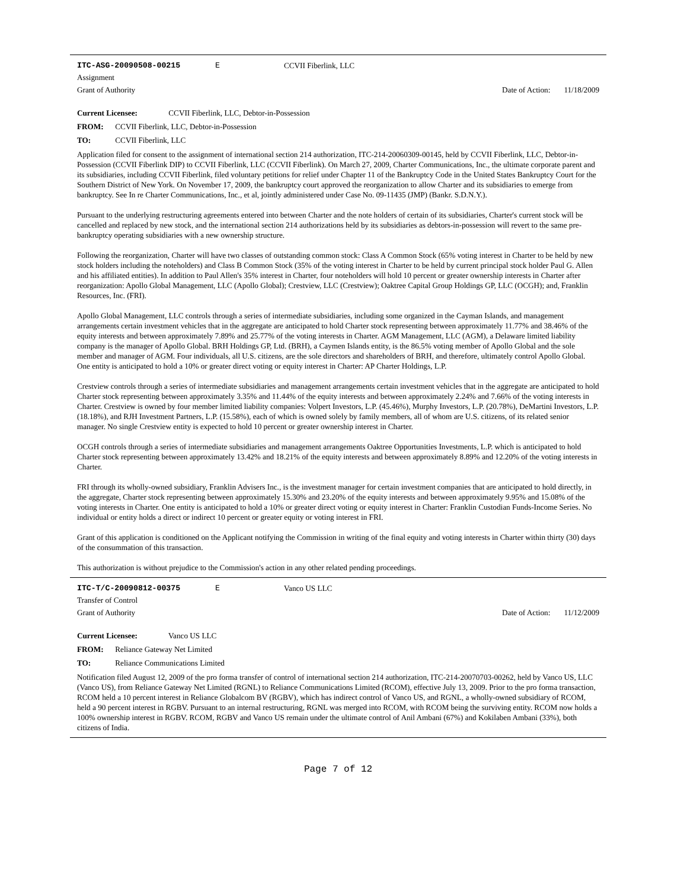ITC-ASG-20090508-00215 E CCVII Fiberlink, LLC
Assignment
Grant of Authority Date of Action: 11/18/2009
Current Licensee: CCVII Fiberlink, LLC, Debtor-in-Possession
FROM: CCVII Fiberlink, LLC, Debtor-in-Possession
TO: CCVII Fiberlink, LLC
Application filed for consent to the assignment of international section 214 authorization, ITC-214-20060309-00145, held by CCVII Fiberlink, LLC, Debtor-in-Possession (CCVII Fiberlink DIP) to CCVII Fiberlink, LLC (CCVII Fiberlink). On March 27, 2009, Charter Communications, Inc., the ultimate corporate parent and its subsidiaries, including CCVII Fiberlink, filed voluntary petitions for relief under Chapter 11 of the Bankruptcy Code in the United States Bankruptcy Court for the Southern District of New York. On November 17, 2009, the bankruptcy court approved the reorganization to allow Charter and its subsidiaries to emerge from bankruptcy. See In re Charter Communications, Inc., et al, jointly administered under Case No. 09-11435 (JMP) (Bankr. S.D.N.Y.).
Pursuant to the underlying restructuring agreements entered into between Charter and the note holders of certain of its subsidiaries, Charter's current stock will be cancelled and replaced by new stock, and the international section 214 authorizations held by its subsidiaries as debtors-in-possession will revert to the same pre-bankruptcy operating subsidiaries with a new ownership structure.
Following the reorganization, Charter will have two classes of outstanding common stock: Class A Common Stock (65% voting interest in Charter to be held by new stock holders including the noteholders) and Class B Common Stock (35% of the voting interest in Charter to be held by current principal stock holder Paul G. Allen and his affiliated entities). In addition to Paul Allen's 35% interest in Charter, four noteholders will hold 10 percent or greater ownership interests in Charter after reorganization: Apollo Global Management, LLC (Apollo Global); Crestview, LLC (Crestview); Oaktree Capital Group Holdings GP, LLC (OCGH); and, Franklin Resources, Inc. (FRI).
Apollo Global Management, LLC controls through a series of intermediate subsidiaries, including some organized in the Cayman Islands, and management arrangements certain investment vehicles that in the aggregate are anticipated to hold Charter stock representing between approximately 11.77% and 38.46% of the equity interests and between approximately 7.89% and 25.77% of the voting interests in Charter. AGM Management, LLC (AGM), a Delaware limited liability company is the manager of Apollo Global. BRH Holdings GP, Ltd. (BRH), a Caymen Islands entity, is the 86.5% voting member of Apollo Global and the sole member and manager of AGM. Four individuals, all U.S. citizens, are the sole directors and shareholders of BRH, and therefore, ultimately control Apollo Global. One entity is anticipated to hold a 10% or greater direct voting or equity interest in Charter: AP Charter Holdings, L.P.
Crestview controls through a series of intermediate subsidiaries and management arrangements certain investment vehicles that in the aggregate are anticipated to hold Charter stock representing between approximately 3.35% and 11.44% of the equity interests and between approximately 2.24% and 7.66% of the voting interests in Charter. Crestview is owned by four member limited liability companies: Volpert Investors, L.P. (45.46%), Murphy Investors, L.P. (20.78%), DeMartini Investors, L.P. (18.18%), and RJH Investment Partners, L.P. (15.58%), each of which is owned solely by family members, all of whom are U.S. citizens, of its related senior manager. No single Crestview entity is expected to hold 10 percent or greater ownership interest in Charter.
OCGH controls through a series of intermediate subsidiaries and management arrangements Oaktree Opportunities Investments, L.P. which is anticipated to hold Charter stock representing between approximately 13.42% and 18.21% of the equity interests and between approximately 8.89% and 12.20% of the voting interests in Charter.
FRI through its wholly-owned subsidiary, Franklin Advisers Inc., is the investment manager for certain investment companies that are anticipated to hold directly, in the aggregate, Charter stock representing between approximately 15.30% and 23.20% of the equity interests and between approximately 9.95% and 15.08% of the voting interests in Charter. One entity is anticipated to hold a 10% or greater direct voting or equity interest in Charter: Franklin Custodian Funds-Income Series. No individual or entity holds a direct or indirect 10 percent or greater equity or voting interest in FRI.
Grant of this application is conditioned on the Applicant notifying the Commission in writing of the final equity and voting interests in Charter within thirty (30) days of the consummation of this transaction.
This authorization is without prejudice to the Commission's action in any other related pending proceedings.
ITC-T/C-20090812-00375 E Vanco US LLC
Transfer of Control
Grant of Authority Date of Action: 11/12/2009
Current Licensee: Vanco US LLC
FROM: Reliance Gateway Net Limited
TO: Reliance Communications Limited
Notification filed August 12, 2009 of the pro forma transfer of control of international section 214 authorization, ITC-214-20070703-00262, held by Vanco US, LLC (Vanco US), from Reliance Gateway Net Limited (RGNL) to Reliance Communications Limited (RCOM), effective July 13, 2009. Prior to the pro forma transaction, RCOM held a 10 percent interest in Reliance Globalcom BV (RGBV), which has indirect control of Vanco US, and RGNL, a wholly-owned subsidiary of RCOM, held a 90 percent interest in RGBV. Pursuant to an internal restructuring, RGNL was merged into RCOM, with RCOM being the surviving entity. RCOM now holds a 100% ownership interest in RGBV. RCOM, RGBV and Vanco US remain under the ultimate control of Anil Ambani (67%) and Kokilaben Ambani (33%), both citizens of India.
Page 7 of 12